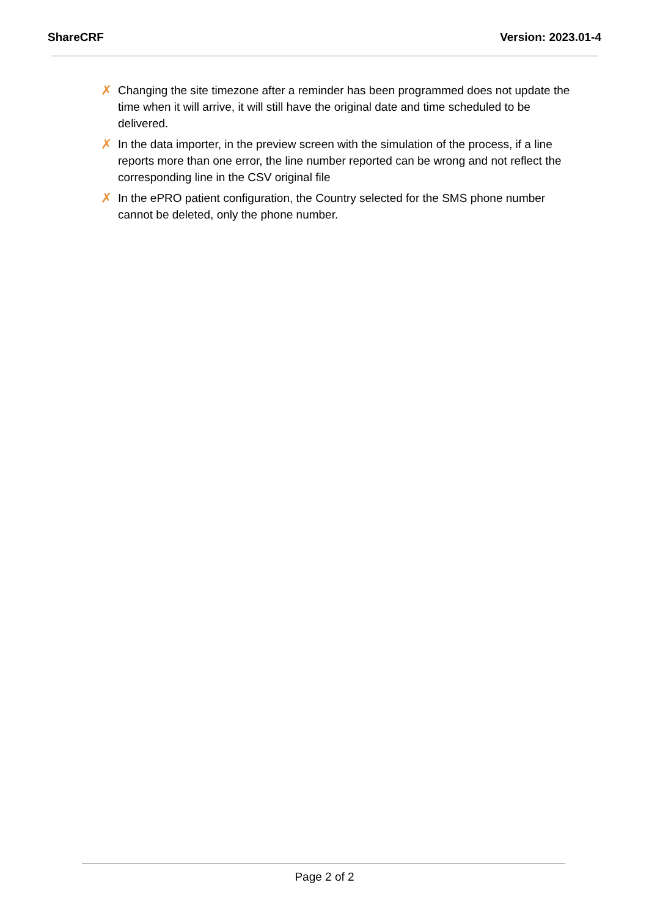ShareCRF Version: 2023.01-4
✗ Changing the site timezone after a reminder has been programmed does not update the time when it will arrive, it will still have the original date and time scheduled to be delivered.
✗ In the data importer, in the preview screen with the simulation of the process, if a line reports more than one error, the line number reported can be wrong and not reflect the corresponding line in the CSV original file
✗ In the ePRO patient configuration, the Country selected for the SMS phone number cannot be deleted, only the phone number.
Page 2 of 2